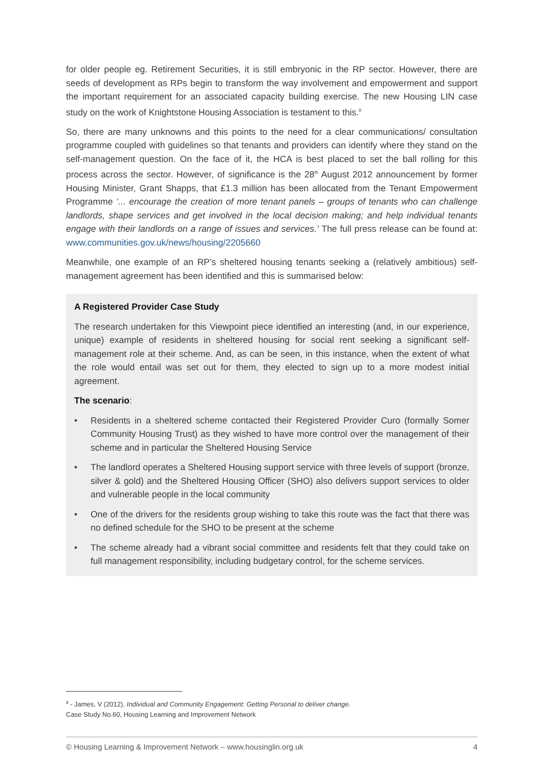for older people eg. Retirement Securities, it is still embryonic in the RP sector. However, there are seeds of development as RPs begin to transform the way involvement and empowerment and support the important requirement for an associated capacity building exercise. The new Housing LIN case study on the work of Knightstone Housing Association is testament to this.<sup>8</sup>
So, there are many unknowns and this points to the need for a clear communications/ consultation programme coupled with guidelines so that tenants and providers can identify where they stand on the self-management question. On the face of it, the HCA is best placed to set the ball rolling for this process across the sector. However, of significance is the 28<sup>th</sup> August 2012 announcement by former Housing Minister, Grant Shapps, that £1.3 million has been allocated from the Tenant Empowerment Programme ‘... encourage the creation of more tenant panels – groups of tenants who can challenge landlords, shape services and get involved in the local decision making; and help individual tenants engage with their landlords on a range of issues and services.’ The full press release can be found at: www.communities.gov.uk/news/housing/2205660
Meanwhile, one example of an RP’s sheltered housing tenants seeking a (relatively ambitious) self-management agreement has been identified and this is summarised below:
A Registered Provider Case Study
The research undertaken for this Viewpoint piece identified an interesting (and, in our experience, unique) example of residents in sheltered housing for social rent seeking a significant self-management role at their scheme. And, as can be seen, in this instance, when the extent of what the role would entail was set out for them, they elected to sign up to a more modest initial agreement.
The scenario:
• Residents in a sheltered scheme contacted their Registered Provider Curo (formally Somer Community Housing Trust) as they wished to have more control over the management of their scheme and in particular the Sheltered Housing Service
• The landlord operates a Sheltered Housing support service with three levels of support (bronze, silver & gold) and the Sheltered Housing Officer (SHO) also delivers support services to older and vulnerable people in the local community
• One of the drivers for the residents group wishing to take this route was the fact that there was no defined schedule for the SHO to be present at the scheme
• The scheme already had a vibrant social committee and residents felt that they could take on full management responsibility, including budgetary control, for the scheme services.
<sup>8</sup> - James, V (2012). Individual and Community Engagement: Getting Personal to deliver change.
Case Study No.60, Housing Learning and Improvement Network
© Housing Learning & Improvement Network – www.housinglin.org.uk 4